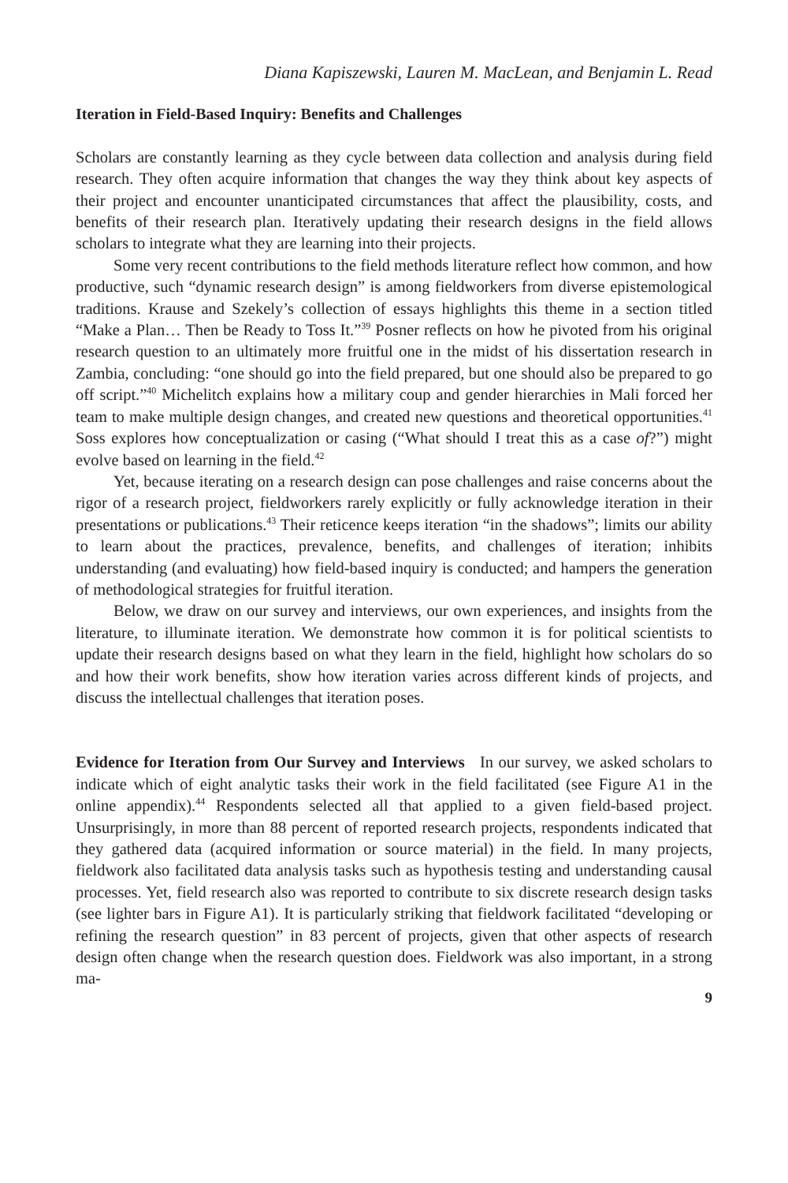Diana Kapiszewski, Lauren M. MacLean, and Benjamin L. Read
Iteration in Field-Based Inquiry: Benefits and Challenges
Scholars are constantly learning as they cycle between data collection and analysis during field research. They often acquire information that changes the way they think about key aspects of their project and encounter unanticipated circumstances that affect the plausibility, costs, and benefits of their research plan. Iteratively updating their research designs in the field allows scholars to integrate what they are learning into their projects.
Some very recent contributions to the field methods literature reflect how common, and how productive, such “dynamic research design” is among fieldworkers from diverse epistemological traditions. Krause and Szekely’s collection of essays highlights this theme in a section titled “Make a Plan… Then be Ready to Toss It.”<sup>39</sup> Posner reflects on how he pivoted from his original research question to an ultimately more fruitful one in the midst of his dissertation research in Zambia, concluding: “one should go into the field prepared, but one should also be prepared to go off script.”<sup>40</sup> Michelitch explains how a military coup and gender hierarchies in Mali forced her team to make multiple design changes, and created new questions and theoretical opportunities.<sup>41</sup> Soss explores how conceptualization or casing (“What should I treat this as a case of?”) might evolve based on learning in the field.<sup>42</sup>
Yet, because iterating on a research design can pose challenges and raise concerns about the rigor of a research project, fieldworkers rarely explicitly or fully acknowledge iteration in their presentations or publications.<sup>43</sup> Their reticence keeps iteration “in the shadows”; limits our ability to learn about the practices, prevalence, benefits, and challenges of iteration; inhibits understanding (and evaluating) how field-based inquiry is conducted; and hampers the generation of methodological strategies for fruitful iteration.
Below, we draw on our survey and interviews, our own experiences, and insights from the literature, to illuminate iteration. We demonstrate how common it is for political scientists to update their research designs based on what they learn in the field, highlight how scholars do so and how their work benefits, show how iteration varies across different kinds of projects, and discuss the intellectual challenges that iteration poses.
Evidence for Iteration from Our Survey and Interviews In our survey, we asked scholars to indicate which of eight analytic tasks their work in the field facilitated (see Figure A1 in the online appendix).<sup>44</sup> Respondents selected all that applied to a given field-based project. Unsurprisingly, in more than 88 percent of reported research projects, respondents indicated that they gathered data (acquired information or source material) in the field. In many projects, fieldwork also facilitated data analysis tasks such as hypothesis testing and understanding causal processes. Yet, field research also was reported to contribute to six discrete research design tasks (see lighter bars in Figure A1). It is particularly striking that fieldwork facilitated “developing or refining the research question” in 83 percent of projects, given that other aspects of research design often change when the research question does. Fieldwork was also important, in a strong ma-
9